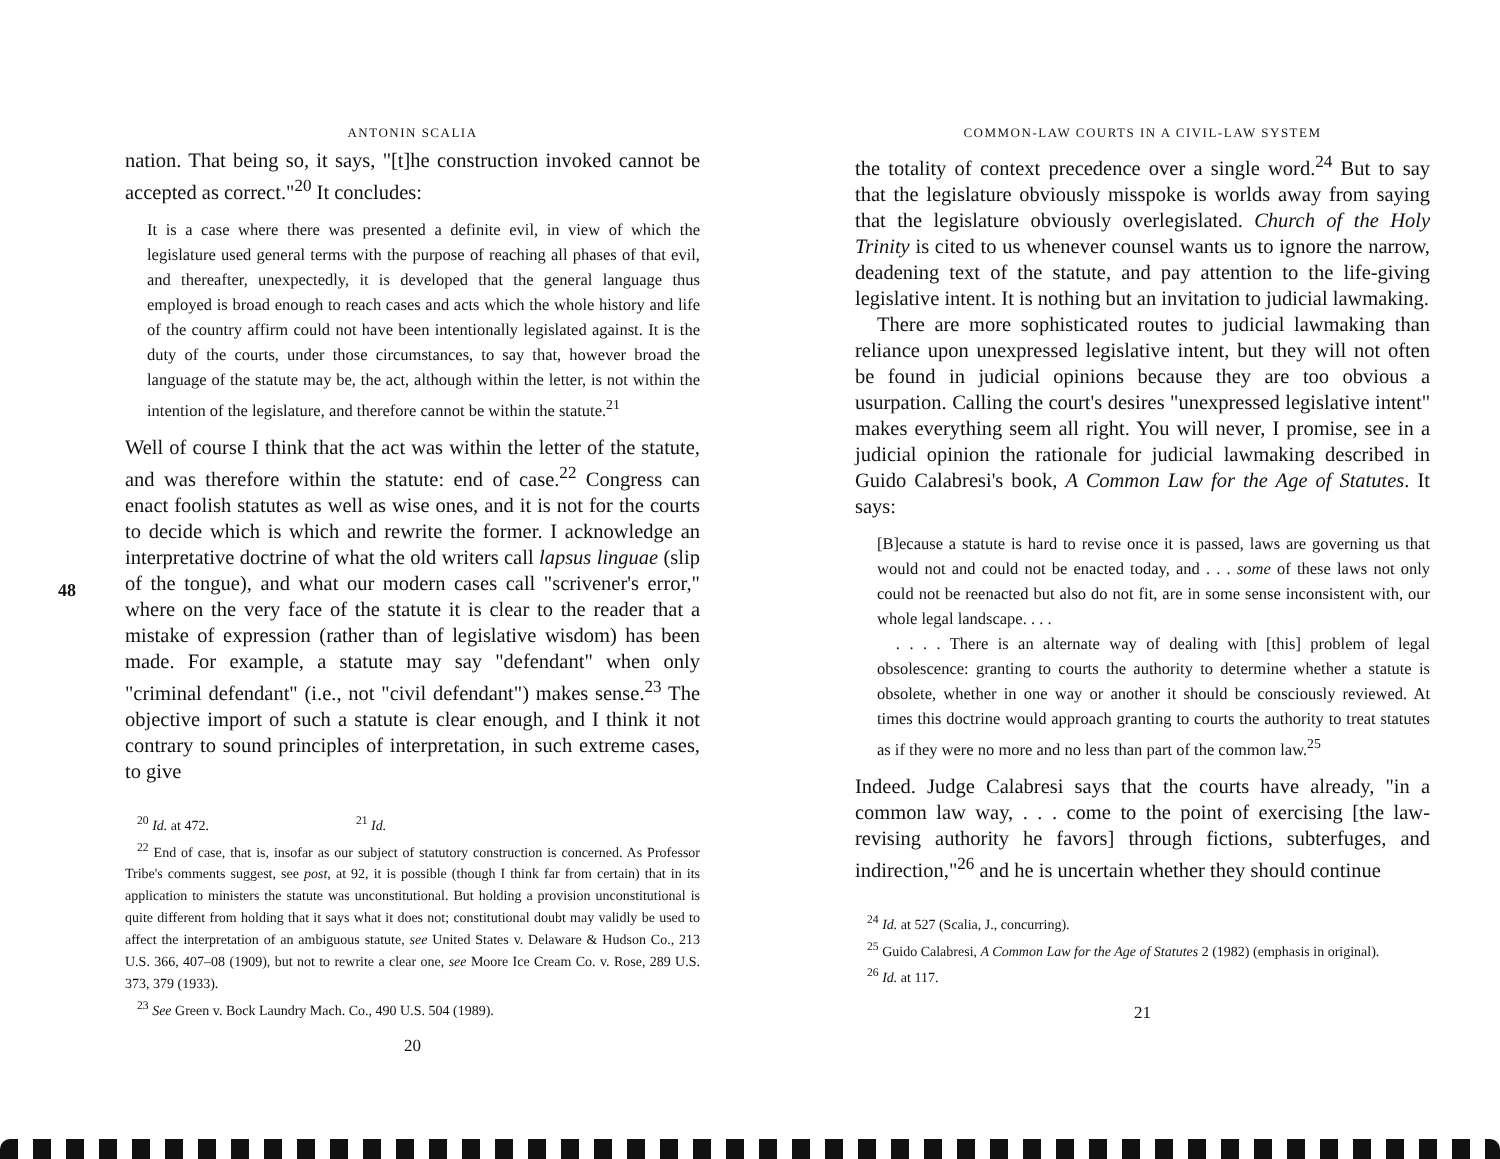48
ANTONIN SCALIA
nation. That being so, it says, "[t]he construction invoked cannot be accepted as correct."<sup>20</sup> It concludes:
It is a case where there was presented a definite evil, in view of which the legislature used general terms with the purpose of reaching all phases of that evil, and thereafter, unexpectedly, it is developed that the general language thus employed is broad enough to reach cases and acts which the whole history and life of the country affirm could not have been intentionally legislated against. It is the duty of the courts, under those circumstances, to say that, however broad the language of the statute may be, the act, although within the letter, is not within the intention of the legislature, and therefore cannot be within the statute.<sup>21</sup>
Well of course I think that the act was within the letter of the statute, and was therefore within the statute: end of case.<sup>22</sup> Congress can enact foolish statutes as well as wise ones, and it is not for the courts to decide which is which and rewrite the former. I acknowledge an interpretative doctrine of what the old writers call lapsus linguae (slip of the tongue), and what our modern cases call "scrivener's error," where on the very face of the statute it is clear to the reader that a mistake of expression (rather than of legislative wisdom) has been made. For example, a statute may say "defendant" when only "criminal defendant" (i.e., not "civil defendant") makes sense.<sup>23</sup> The objective import of such a statute is clear enough, and I think it not contrary to sound principles of interpretation, in such extreme cases, to give
<sup>20</sup> Id. at 472. <sup>21</sup> Id.
<sup>22</sup> End of case, that is, insofar as our subject of statutory construction is concerned. As Professor Tribe's comments suggest, see post, at 92, it is possible (though I think far from certain) that in its application to ministers the statute was unconstitutional. But holding a provision unconstitutional is quite different from holding that it says what it does not; constitutional doubt may validly be used to affect the interpretation of an ambiguous statute, see United States v. Delaware & Hudson Co., 213 U.S. 366, 407–08 (1909), but not to rewrite a clear one, see Moore Ice Cream Co. v. Rose, 289 U.S. 373, 379 (1933).
<sup>23</sup> See Green v. Bock Laundry Mach. Co., 490 U.S. 504 (1989).
20
COMMON-LAW COURTS IN A CIVIL-LAW SYSTEM
the totality of context precedence over a single word.<sup>24</sup> But to say that the legislature obviously misspoke is worlds away from saying that the legislature obviously overlegislated. Church of the Holy Trinity is cited to us whenever counsel wants us to ignore the narrow, deadening text of the statute, and pay attention to the life-giving legislative intent. It is nothing but an invitation to judicial lawmaking.
There are more sophisticated routes to judicial lawmaking than reliance upon unexpressed legislative intent, but they will not often be found in judicial opinions because they are too obvious a usurpation. Calling the court's desires "unexpressed legislative intent" makes everything seem all right. You will never, I promise, see in a judicial opinion the rationale for judicial lawmaking described in Guido Calabresi's book, A Common Law for the Age of Statutes. It says:
[B]ecause a statute is hard to revise once it is passed, laws are governing us that would not and could not be enacted today, and . . . some of these laws not only could not be reenacted but also do not fit, are in some sense inconsistent with, our whole legal landscape. . . .
. . . . There is an alternate way of dealing with [this] problem of legal obsolescence: granting to courts the authority to determine whether a statute is obsolete, whether in one way or another it should be consciously reviewed. At times this doctrine would approach granting to courts the authority to treat statutes as if they were no more and no less than part of the common law.<sup>25</sup>
Indeed. Judge Calabresi says that the courts have already, "in a common law way, . . . come to the point of exercising [the law-revising authority he favors] through fictions, subterfuges, and indirection,"<sup>26</sup> and he is uncertain whether they should continue
<sup>24</sup> Id. at 527 (Scalia, J., concurring).
<sup>25</sup> Guido Calabresi, A Common Law for the Age of Statutes 2 (1982) (emphasis in original).
<sup>26</sup> Id. at 117.
21